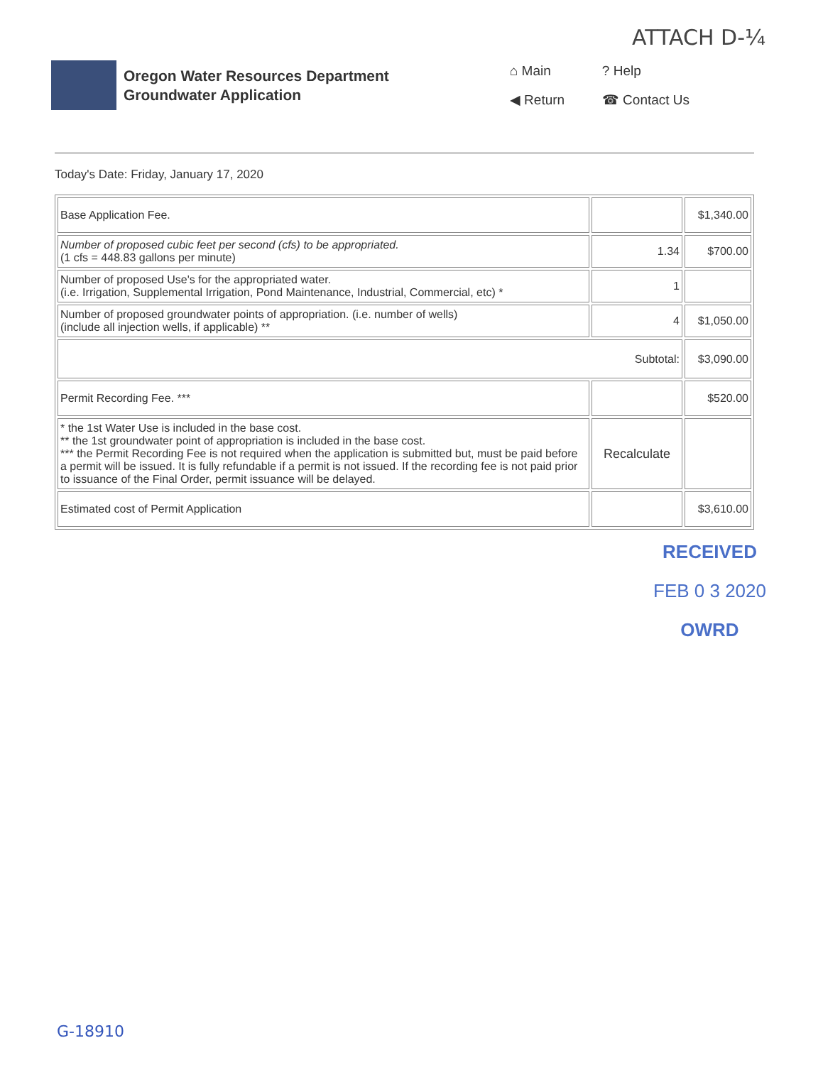ATTACH D-¼
Oregon Water Resources Department
Groundwater Application
⌂ Main? Help ◀ Return ☎ Contact Us
Today's Date: Friday, January 17, 2020
| Base Application Fee. | | $1,340.00 |
| Number of proposed cubic feet per second (cfs) to be appropriated. (1 cfs = 448.83 gallons per minute) | 1.34 | $700.00 |
| Number of proposed Use's for the appropriated water. (i.e. Irrigation, Supplemental Irrigation, Pond Maintenance, Industrial, Commercial, etc) * | 1 | |
| Number of proposed groundwater points of appropriation. (i.e. number of wells) (include all injection wells, if applicable) ** | 4 | $1,050.00 |
| Subtotal: | | $3,090.00 |
| Permit Recording Fee. *** | | $520.00 |
| * the 1st Water Use is included in the base cost. ** the 1st groundwater point of appropriation is included in the base cost. *** the Permit Recording Fee is not required when the application is submitted but, must be paid before a permit will be issued. It is fully refundable if a permit is not issued. If the recording fee is not paid prior to issuance of the Final Order, permit issuance will be delayed. | Recalculate | |
| Estimated cost of Permit Application | | $3,610.00 |
RECEIVED
FEB 0 3 2020
OWRD
G-18910